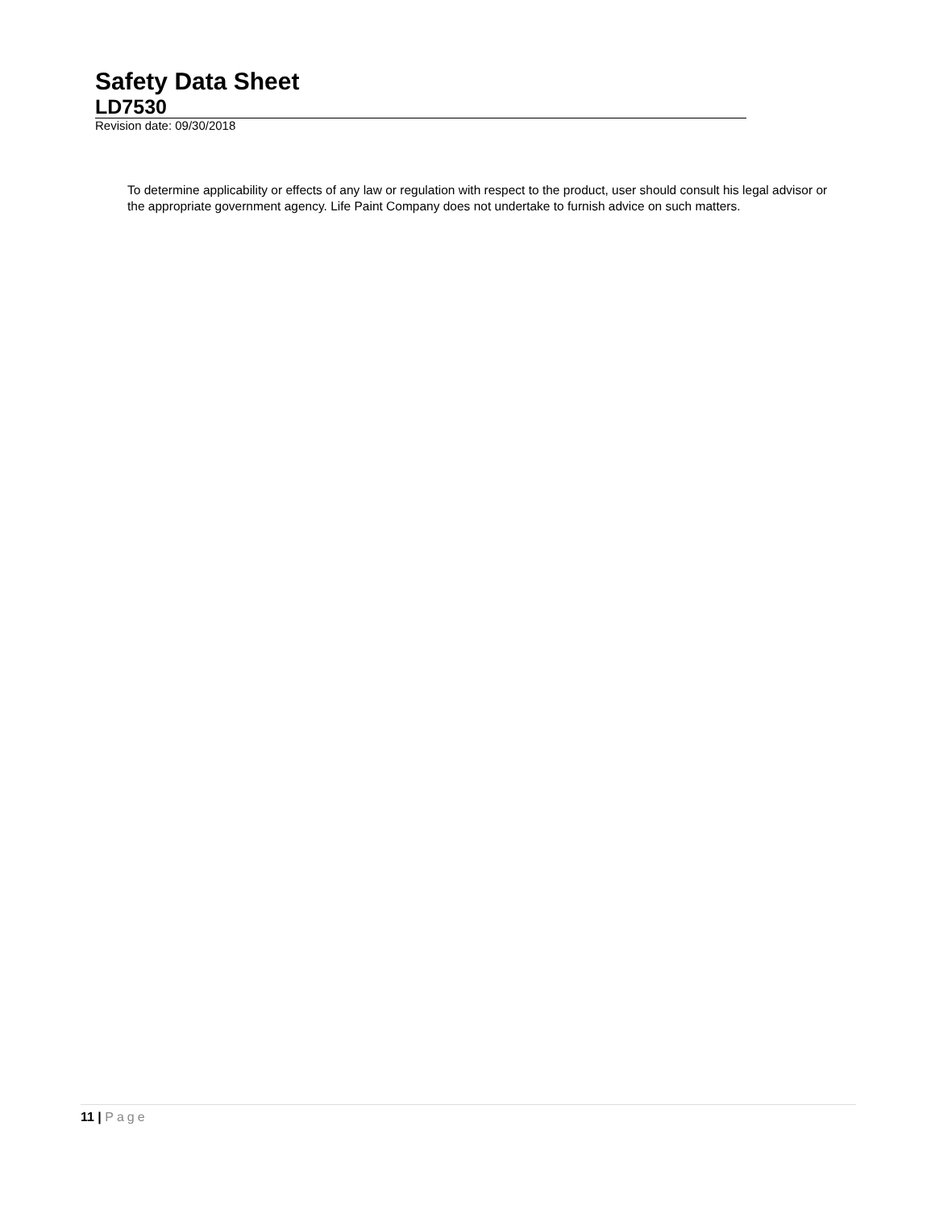Safety Data Sheet
LD7530
Revision date: 09/30/2018
To determine applicability or effects of any law or regulation with respect to the product, user should consult his legal advisor or the appropriate government agency. Life Paint Company does not undertake to furnish advice on such matters.
11 | Page